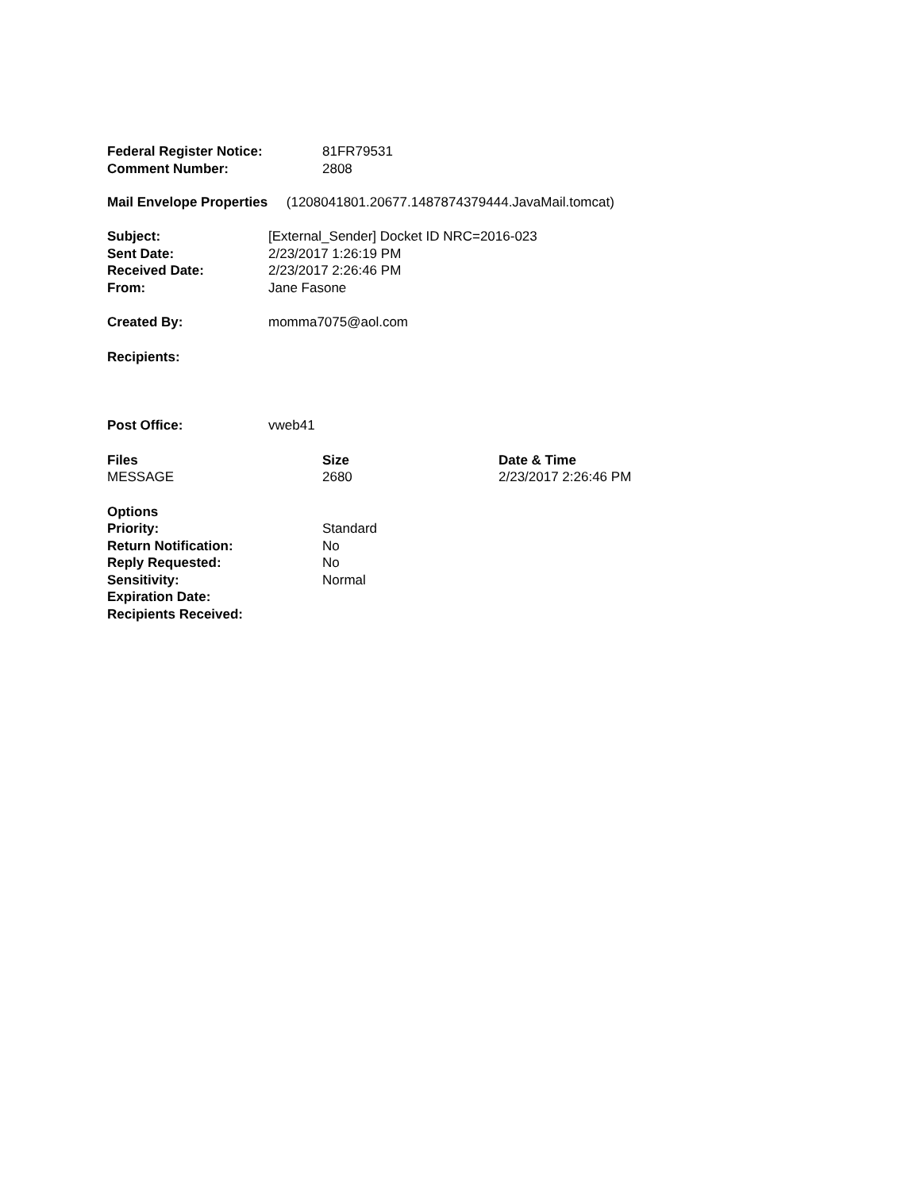| Federal Register Notice: | 81FR79531 |
| Comment Number: | 2808 |
Mail Envelope Properties (1208041801.20677.1487874379444.JavaMail.tomcat)
| Subject: | [External_Sender] Docket ID NRC=2016-023 |
| Sent Date: | 2/23/2017 1:26:19 PM |
| Received Date: | 2/23/2017 2:26:46 PM |
| From: | Jane Fasone |
| Created By: | momma7075@aol.com |
| Recipients: | |
| Post Office: | vweb41 |
| Files | Size | Date & Time |
| --- | --- | --- |
| MESSAGE | 2680 | 2/23/2017 2:26:46 PM |
| Options | |
| Priority: | Standard |
| Return Notification: | No |
| Reply Requested: | No |
| Sensitivity: | Normal |
| Expiration Date: | |
| Recipients Received: | |